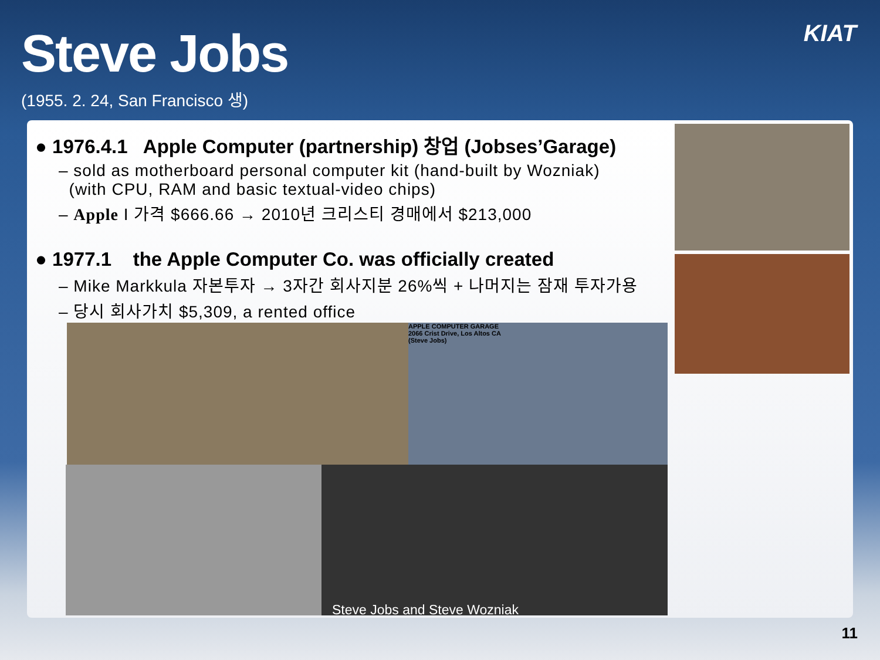Steve Jobs
(1955. 2. 24, San Francisco 생)
KIAT
● 1976.4.1 Apple Computer (partnership) 창업 (Jobses’Garage)
– sold as motherboard personal computer kit (hand-built by Wozniak)
(with CPU, RAM and basic textual-video chips)
– Apple I 가격 $666.66 → 2010년 크리스티 경매에서 $213,000
● 1977.1 the Apple Computer Co. was officially created
– Mike Markkula 자본투자 → 3자간 회사지분 26%씩 + 나머지는 잠재 투자가용
– 당시 회사가치 $5,309, a rented office
APPLE COMPUTER GARAGE
2066 Crist Drive, Los Altos CA
(Steve Jobs)
Steve Jobs and Steve Wozniak
11